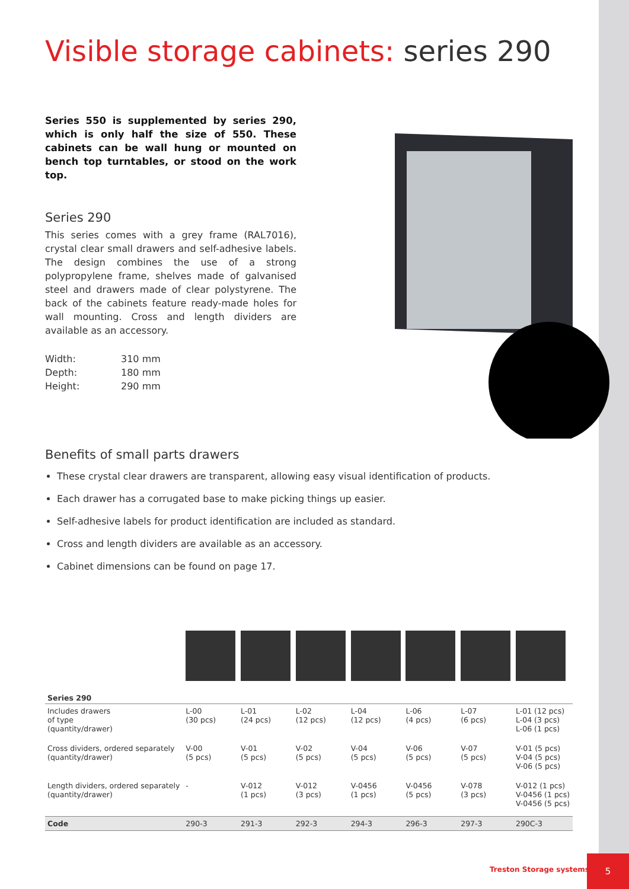Visible storage cabinets: series 290
Series 550 is supplemented by series 290, which is only half the size of 550. These cabinets can be wall hung or mounted on bench top turntables, or stood on the work top.
Series 290
This series comes with a grey frame (RAL7016), crystal clear small drawers and self-adhesive labels. The design combines the use of a strong polypropylene frame, shelves made of galvanised steel and drawers made of clear polystyrene. The back of the cabinets feature ready-made holes for wall mounting. Cross and length dividers are available as an accessory.
| Width: | 310 mm |
| Depth: | 180 mm |
| Height: | 290 mm |
Benefits of small parts drawers
These crystal clear drawers are transparent, allowing easy visual identification of products.
Each drawer has a corrugated base to make picking things up easier.
Self-adhesive labels for product identification are included as standard.
Cross and length dividers are available as an accessory.
Cabinet dimensions can be found on page 17.
| Series 290 | | | | | | | |
| --- | --- | --- | --- | --- | --- | --- | --- |
| Includes drawers of type (quantity/drawer) | L-00 (30 pcs) | L-01 (24 pcs) | L-02 (12 pcs) | L-04 (12 pcs) | L-06 (4 pcs) | L-07 (6 pcs) | L-01 (12 pcs) L-04 (3 pcs) L-06 (1 pcs) |
| Cross dividers, ordered separately (quantity/drawer) | V-00 (5 pcs) | V-01 (5 pcs) | V-02 (5 pcs) | V-04 (5 pcs) | V-06 (5 pcs) | V-07 (5 pcs) | V-01 (5 pcs) V-04 (5 pcs) V-06 (5 pcs) |
| Length dividers, ordered separately (quantity/drawer) | - | V-012 (1 pcs) | V-012 (3 pcs) | V-0456 (1 pcs) | V-0456 (5 pcs) | V-078 (3 pcs) | V-012 (1 pcs) V-0456 (1 pcs) V-0456 (5 pcs) |
| Code | 290-3 | 291-3 | 292-3 | 294-3 | 296-3 | 297-3 | 290C-3 |
Treston Storage systems
5